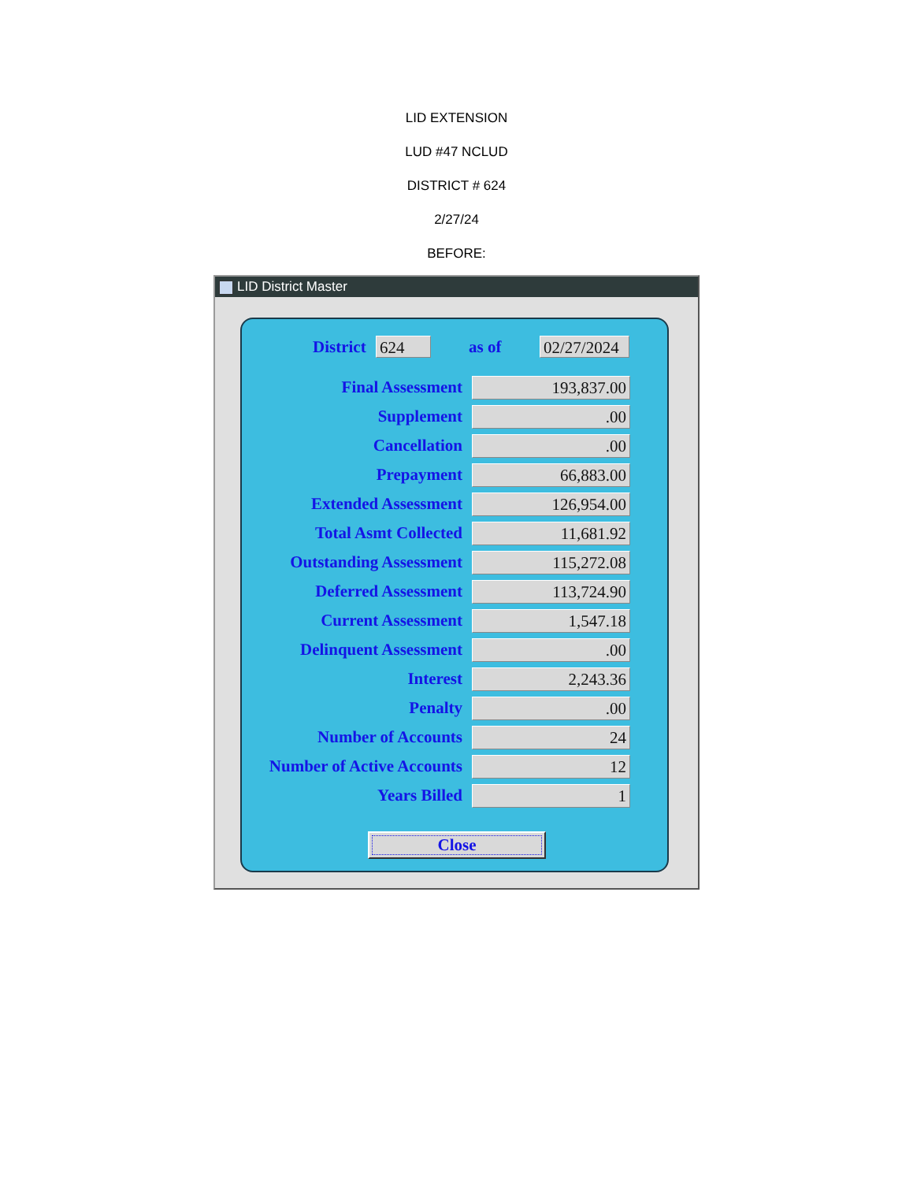LID EXTENSION
LUD #47 NCLUD
DISTRICT # 624
2/27/24
BEFORE:
LID District Master
District 624 as of 02/27/2024
Final Assessment 193,837.00
Supplement.00
Cancellation.00
Prepayment 66,883.00
Extended Assessment 126,954.00
Total Asmt Collected 11,681.92
Outstanding Assessment 115,272.08
Deferred Assessment 113,724.90
Current Assessment 1,547.18
Delinquent Assessment.00
Interest 2,243.36
Penalty.00
Number of Accounts 24
Number of Active Accounts 12
Years Billed 1
Close